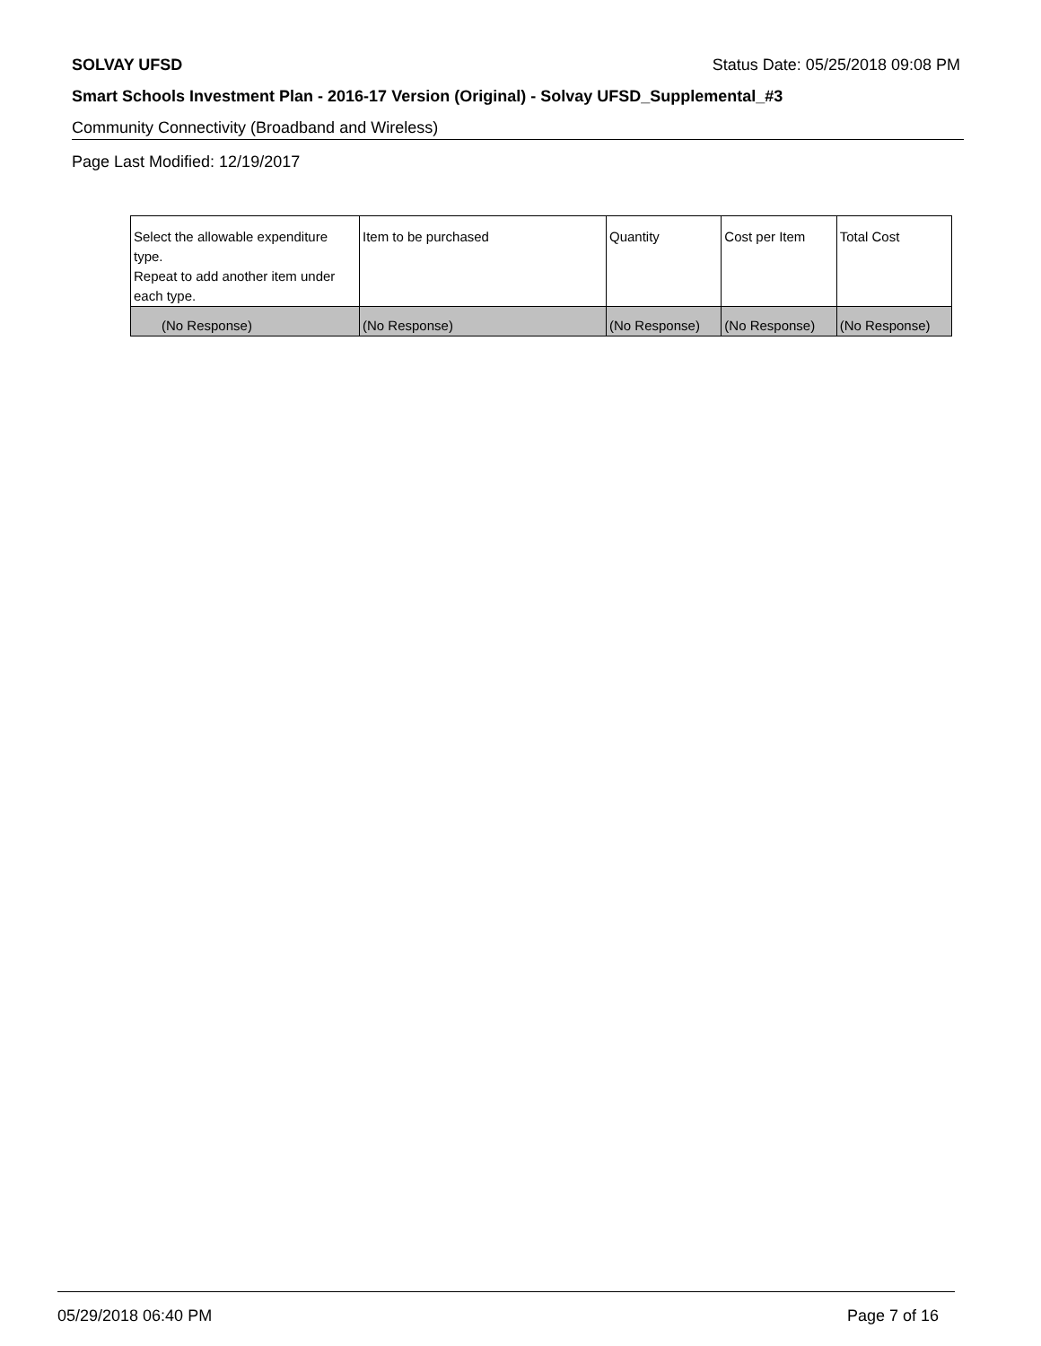SOLVAY UFSD Status Date: 05/25/2018 09:08 PM
Smart Schools Investment Plan - 2016-17 Version (Original) - Solvay UFSD_Supplemental_#3
Community Connectivity (Broadband and Wireless)
Page Last Modified: 12/19/2017
| Select the allowable expenditure type. Repeat to add another item under each type. | Item to be purchased | Quantity | Cost per Item | Total Cost |
| --- | --- | --- | --- | --- |
| (No Response) | (No Response) | (No Response) | (No Response) | (No Response) |
05/29/2018 06:40 PM Page 7 of 16